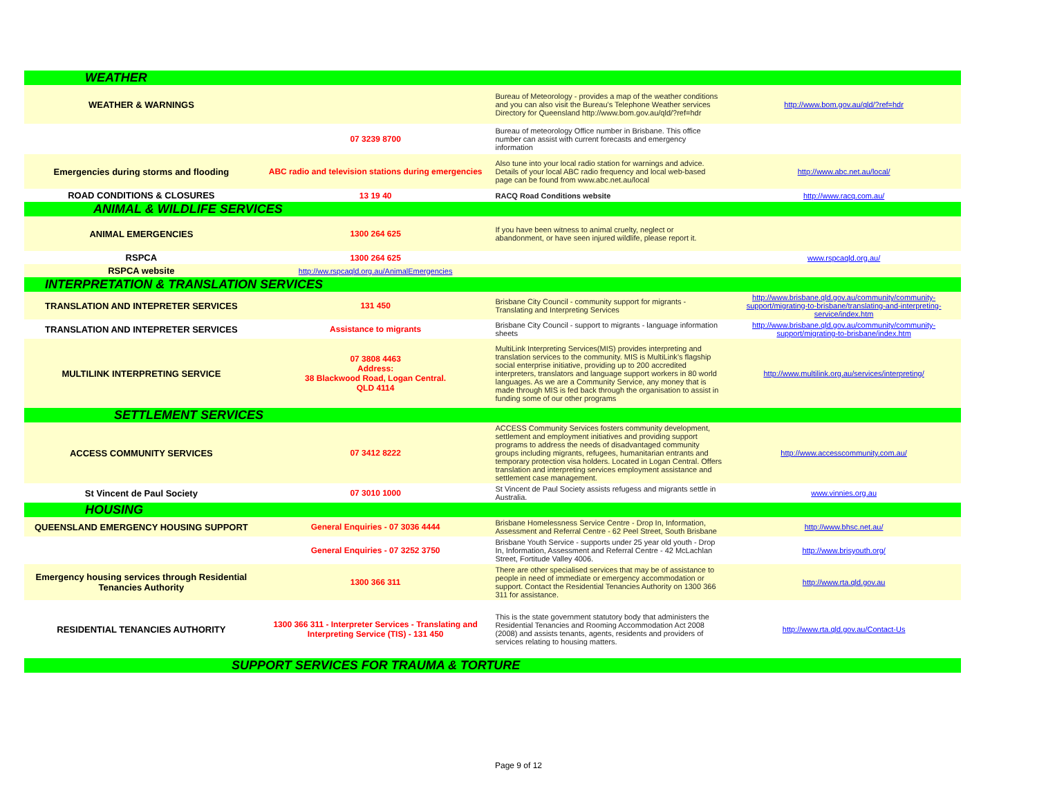| WEATHER | | | |
| WEATHER & WARNINGS | | Bureau of Meteorology - provides a map of the weather conditions and you can also visit the Bureau's Telephone Weather services Directory for Queensland http://www.bom.gov.au/qld/?ref=hdr | http://www.bom.gov.au/qld/?ref=hdr |
| | 07 3239 8700 | Bureau of meteorology Office number in Brisbane. This office number can assist with current forecasts and emergency information | |
| Emergencies during storms and flooding | ABC radio and television stations during emergencies | Also tune into your local radio station for warnings and advice. Details of your local ABC radio frequency and local web-based page can be found from www.abc.net.au/local | http://www.abc.net.au/local/ |
| ROAD CONDITIONS & CLOSURES | 13 19 40 | RACQ Road Conditions website | http://www.racq.com.au/ |
| ANIMAL & WILDLIFE SERVICES | | | |
| ANIMAL EMERGENCIES | 1300 264 625 | If you have been witness to animal cruelty, neglect or abandonment, or have seen injured wildlife, please report it. | |
| RSPCA | 1300 264 625 | | www.rspcaqld.org.au/ |
| RSPCA website | http://ww.rspcaqld.org.au/AnimalEmergencies | | |
| INTERPRETATION & TRANSLATION SERVICES | | | |
| TRANSLATION AND INTEPRETER SERVICES | 131 450 | Brisbane City Council - community support for migrants - Translating and Interpreting Services | http://www.brisbane.qld.gov.au/community/community-support/migrating-to-brisbane/translating-and-interpreting-service/index.htm |
| TRANSLATION AND INTEPRETER SERVICES | Assistance to migrants | Brisbane City Council - support to migrants - language information sheets | http://www.brisbane.qld.gov.au/community/community-support/migrating-to-brisbane/index.htm |
| MULTILINK INTERPRETING SERVICE | 07 3808 4463 Address: 38 Blackwood Road, Logan Central. QLD 4114 | MultiLink Interpreting Services(MIS) provides interpreting and translation services to the community. MIS is MultiLink’s flagship social enterprise initiative, providing up to 200 accredited interpreters, translators and language support workers in 80 world languages. As we are a Community Service, any money that is made through MIS is fed back through the organisation to assist in funding some of our other programs | http://www.multilink.org.au/services/interpreting/ |
| SETTLEMENT SERVICES | | | |
| ACCESS COMMUNITY SERVICES | 07 3412 8222 | ACCESS Community Services fosters community development, settlement and employment initiatives and providing support programs to address the needs of disadvantaged community groups including migrants, refugees, humanitarian entrants and temporary protection visa holders. Located in Logan Central. Offers translation and interpreting services employment assistance and settlement case management. | http://www.accesscommunity.com.au/ |
| St Vincent de Paul Society | 07 3010 1000 | St Vincent de Paul Society assists refugess and migrants settle in Australia. | www.vinnies.org.au |
| HOUSING | | | |
| QUEENSLAND EMERGENCY HOUSING SUPPORT | General Enquiries - 07 3036 4444 | Brisbane Homelessness Service Centre - Drop In, Information, Assessment and Referral Centre - 62 Peel Street, South Brisbane | http://www.bhsc.net.au/ |
| | General Enquiries - 07 3252 3750 | Brisbane Youth Service - supports under 25 year old youth - Drop In, Information, Assessment and Referral Centre - 42 McLachlan Street, Fortitude Valley 4006. | http://www.brisyouth.org/ |
| Emergency housing services through Residential Tenancies Authority | 1300 366 311 | There are other specialised services that may be of assistance to people in need of immediate or emergency accommodation or support. Contact the Residential Tenancies Authority on 1300 366 311 for assistance. | http://www.rta.qld.gov.au |
| RESIDENTIAL TENANCIES AUTHORITY | 1300 366 311 - Interpreter Services - Translating and Interpreting Service (TIS) - 131 450 | This is the state government statutory body that administers the Residential Tenancies and Rooming Accommodation Act 2008 (2008) and assists tenants, agents, residents and providers of services relating to housing matters. | http://www.rta.qld.gov.au/Contact-Us |
| SUPPORT SERVICES FOR TRAUMA & TORTURE | | | |
Page 9 of 12